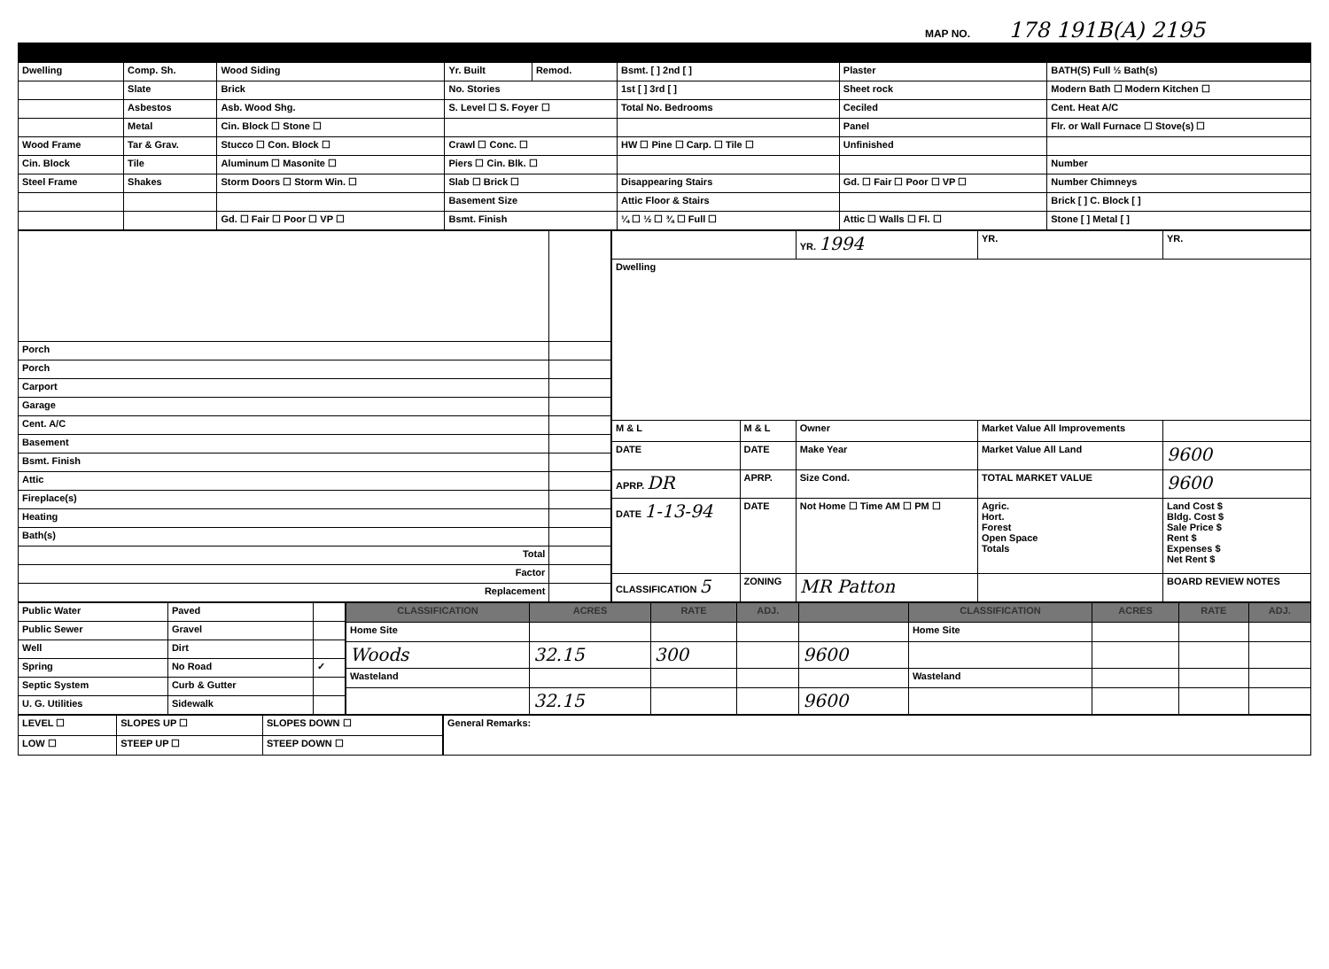MAP NO. 178 191B(A) 2195
| Dwelling | Comp. Sh. | Wood Siding | Yr. Built | Remod. | Bsmt. [ ] 2nd [ ] | Plaster | BATH(S) Full ½ Bath(s) |
| | Slate | Brick | No. Stories | | 1st [ ] 3rd [ ] | Sheet rock | Modern Bath ☐ Modern Kitchen ☐ |
| | Asbestos | Asb. Wood Shg. | S. Level ☐ S. Foyer ☐ | | Total No. Bedrooms | Ceciled | Cent. Heat A/C |
| | Metal | Cin. Block ☐ Stone ☐ | | | | Panel | Flr. or Wall Furnace ☐ Stove(s) ☐ |
| Wood Frame | Tar & Grav. | Stucco ☐ Con. Block ☐ | Crawl ☐ Conc. ☐ | | HW ☐ Pine ☐ Carp. ☐ Tile ☐ | Unfinished | |
| Cin. Block | Tile | Aluminum ☐ Masonite ☐ | Piers ☐ Cin. Blk. ☐ | | | | Number |
| Steel Frame | Shakes | Storm Doors ☐ Storm Win. ☐ | Slab ☐ Brick ☐ | | Disappearing Stairs | Gd. ☐ Fair ☐ Poor ☐ VP ☐ | Number Chimneys |
| | | | Basement Size | | Attic Floor & Stairs | | Brick [ ] C. Block [ ] |
| | | Gd. ☐ Fair ☐ Poor ☐ VP ☐ | Bsmt. Finish | | ¼ ☐ ½ ☐ ¾ ☐ Full ☐ | Attic ☐ Walls ☐ Fl. ☐ | Stone [ ] Metal [ ] |
| Porch | |
| Porch | |
| Carport | |
| Garage | |
| Cent. A/C | |
| Basement | |
| Bsmt. Finish | |
| Attic | |
| Fireplace(s) | |
| Heating | |
| Bath(s) | |
| Total | |
| Factor | |
| Replacement | |
| | | YR. 1994 | YR. | YR. |
| Dwelling | | | | |
| M & L | M & L | Owner | Market Value All Improvements | |
| DATE | DATE | Make Year | Market Value All Land | 9600 |
| APRP. DR | APRP. | Size Cond. | TOTAL MARKET VALUE | 9600 |
| DATE 1-13-94 | DATE | Not Home ☐ Time AM ☐ PM ☐ | Agric. Hort. Forest Open Space Totals | Land Cost $ Bldg. Cost $ Sale Price $ Rent $ Expenses $ Net Rent $ |
| CLASSIFICATION 5 | ZONING | MR Patton | | BOARD REVIEW NOTES |
| Public Water | Paved | |
| Public Sewer | Gravel | |
| Well | Dirt | |
| Spring | No Road | ✓ |
| Septic System | Curb & Gutter | |
| U. G. Utilities | Sidewalk | |
| CLASSIFICATION | ACRES | RATE | ADJ. | | CLASSIFICATION | ACRES | RATE | ADJ. |
| --- | --- | --- | --- | --- | --- | --- | --- | --- |
| Home Site | | | | | Home Site | | | |
| Woods | 32.15 | 300 | | 9600 | | | | |
| Wasteland | | | | | Wasteland | | | |
| | 32.15 | | | 9600 | | | | |
| LEVEL ☐ | SLOPES UP ☐ | SLOPES DOWN ☐ |
| LOW ☐ | STEEP UP ☐ | STEEP DOWN ☐ |
| General Remarks: |